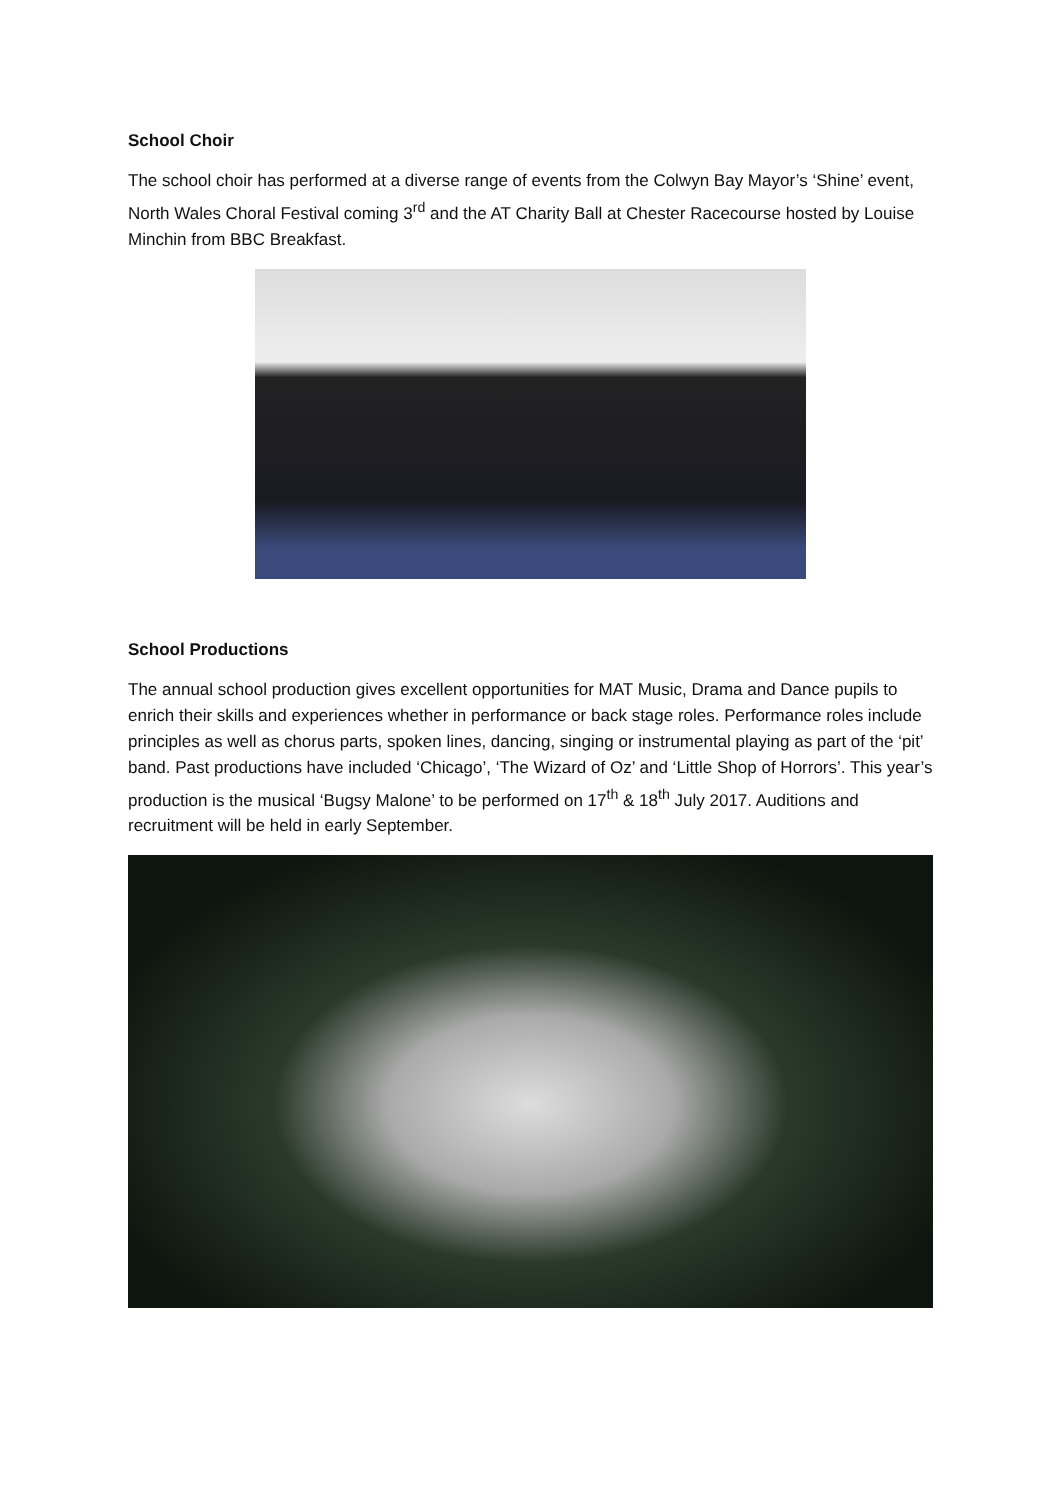School Choir
The school choir has performed at a diverse range of events from the Colwyn Bay Mayor’s ‘Shine’ event, North Wales Choral Festival coming 3<sup>rd</sup> and the AT Charity Ball at Chester Racecourse hosted by Louise Minchin from BBC Breakfast.
School Productions
The annual school production gives excellent opportunities for MAT Music, Drama and Dance pupils to enrich their skills and experiences whether in performance or back stage roles. Performance roles include principles as well as chorus parts, spoken lines, dancing, singing or instrumental playing as part of the ‘pit’ band. Past productions have included ‘Chicago’, ‘The Wizard of Oz’ and ‘Little Shop of Horrors’. This year’s production is the musical ‘Bugsy Malone’ to be performed on 17<sup>th</sup> & 18<sup>th</sup> July 2017. Auditions and recruitment will be held in early September.